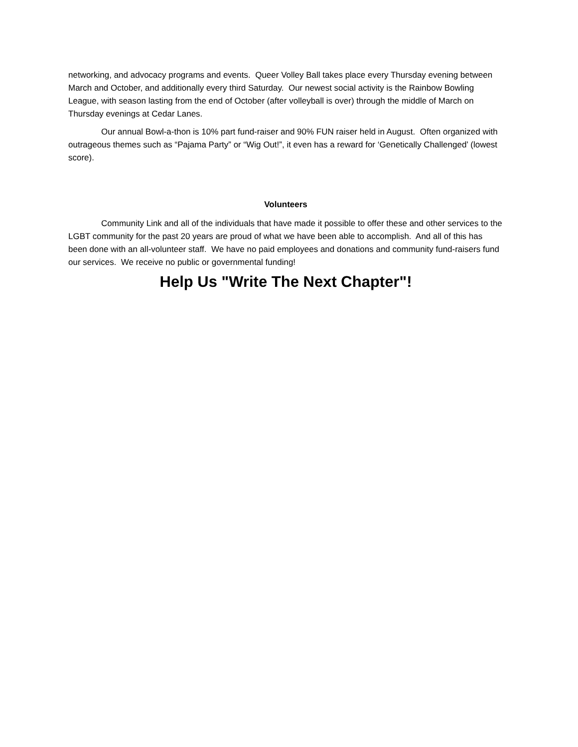networking, and advocacy programs and events. Queer Volley Ball takes place every Thursday evening between March and October, and additionally every third Saturday. Our newest social activity is the Rainbow Bowling League, with season lasting from the end of October (after volleyball is over) through the middle of March on Thursday evenings at Cedar Lanes.
Our annual Bowl-a-thon is 10% part fund-raiser and 90% FUN raiser held in August. Often organized with outrageous themes such as “Pajama Party” or “Wig Out!”, it even has a reward for ‘Genetically Challenged’ (lowest score).
Volunteers
Community Link and all of the individuals that have made it possible to offer these and other services to the LGBT community for the past 20 years are proud of what we have been able to accomplish. And all of this has been done with an all-volunteer staff. We have no paid employees and donations and community fund-raisers fund our services. We receive no public or governmental funding!
Help Us "Write The Next Chapter"!